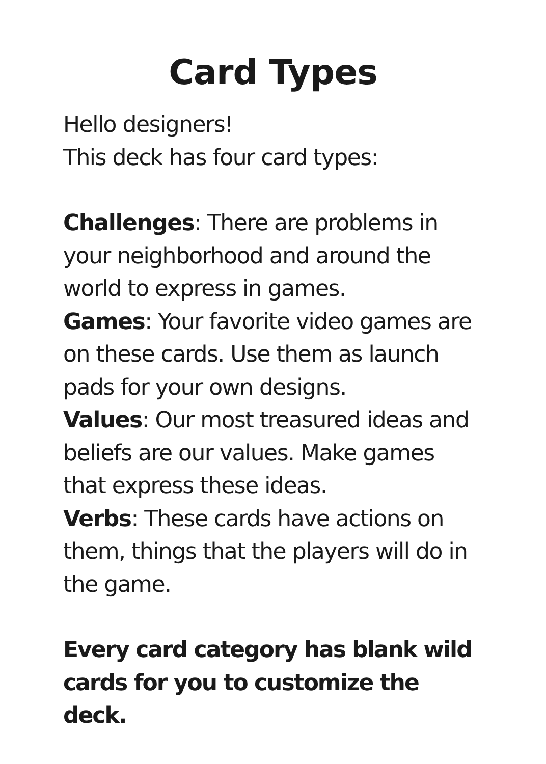Card Types
Hello designers!
This deck has four card types:
Challenges: There are problems in your neighborhood and around the world to express in games.
Games: Your favorite video games are on these cards. Use them as launch pads for your own designs.
Values: Our most treasured ideas and beliefs are our values. Make games that express these ideas.
Verbs: These cards have actions on them, things that the players will do in the game.
Every card category has blank wild cards for you to customize the deck.